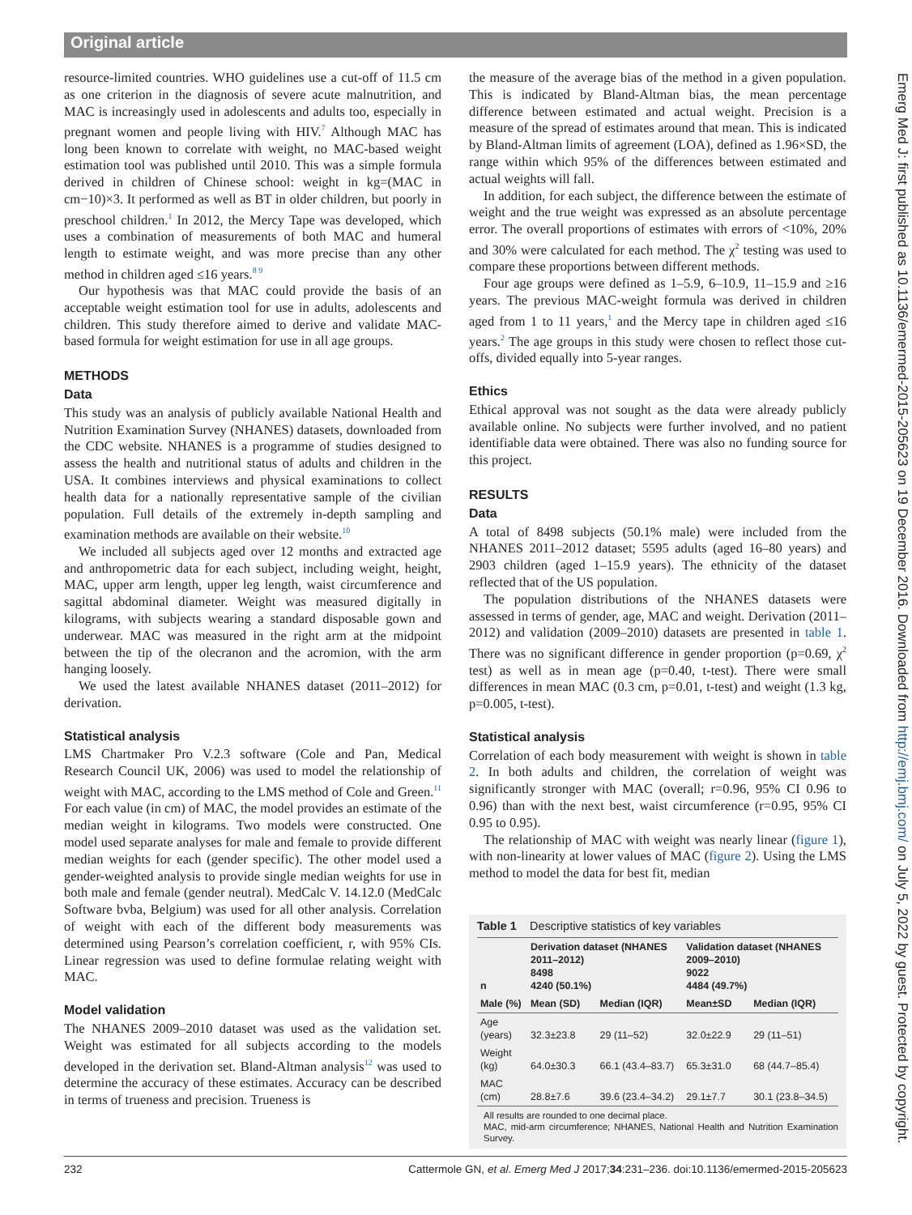Original article
Emerg Med J: first published as 10.1136/emermed-2015-205623 on 19 December 2016. Downloaded from http://emj.bmj.com/ on July 5, 2022 by guest. Protected by copyright.
resource-limited countries. WHO guidelines use a cut-off of 11.5 cm as one criterion in the diagnosis of severe acute malnutrition, and MAC is increasingly used in adolescents and adults too, especially in pregnant women and people living with HIV.<sup>7</sup> Although MAC has long been known to correlate with weight, no MAC-based weight estimation tool was published until 2010. This was a simple formula derived in children of Chinese school: weight in kg=(MAC in cm−10)×3. It performed as well as BT in older children, but poorly in preschool children.<sup>1</sup> In 2012, the Mercy Tape was developed, which uses a combination of measurements of both MAC and humeral length to estimate weight, and was more precise than any other method in children aged ≤16 years.<sup>8 9</sup>
Our hypothesis was that MAC could provide the basis of an acceptable weight estimation tool for use in adults, adolescents and children. This study therefore aimed to derive and validate MAC-based formula for weight estimation for use in all age groups.
METHODS
Data
This study was an analysis of publicly available National Health and Nutrition Examination Survey (NHANES) datasets, downloaded from the CDC website. NHANES is a programme of studies designed to assess the health and nutritional status of adults and children in the USA. It combines interviews and physical examinations to collect health data for a nationally representative sample of the civilian population. Full details of the extremely in-depth sampling and examination methods are available on their website.<sup>10</sup>
We included all subjects aged over 12 months and extracted age and anthropometric data for each subject, including weight, height, MAC, upper arm length, upper leg length, waist circumference and sagittal abdominal diameter. Weight was measured digitally in kilograms, with subjects wearing a standard disposable gown and underwear. MAC was measured in the right arm at the midpoint between the tip of the olecranon and the acromion, with the arm hanging loosely.
We used the latest available NHANES dataset (2011–2012) for derivation.
Statistical analysis
LMS Chartmaker Pro V.2.3 software (Cole and Pan, Medical Research Council UK, 2006) was used to model the relationship of weight with MAC, according to the LMS method of Cole and Green.<sup>11</sup> For each value (in cm) of MAC, the model provides an estimate of the median weight in kilograms. Two models were constructed. One model used separate analyses for male and female to provide different median weights for each (gender specific). The other model used a gender-weighted analysis to provide single median weights for use in both male and female (gender neutral). MedCalc V. 14.12.0 (MedCalc Software bvba, Belgium) was used for all other analysis. Correlation of weight with each of the different body measurements was determined using Pearson’s correlation coefficient, r, with 95% CIs. Linear regression was used to define formulae relating weight with MAC.
Model validation
The NHANES 2009–2010 dataset was used as the validation set. Weight was estimated for all subjects according to the models developed in the derivation set. Bland-Altman analysis<sup>12</sup> was used to determine the accuracy of these estimates. Accuracy can be described in terms of trueness and precision. Trueness is
the measure of the average bias of the method in a given population. This is indicated by Bland-Altman bias, the mean percentage difference between estimated and actual weight. Precision is a measure of the spread of estimates around that mean. This is indicated by Bland-Altman limits of agreement (LOA), defined as 1.96×SD, the range within which 95% of the differences between estimated and actual weights will fall.
In addition, for each subject, the difference between the estimate of weight and the true weight was expressed as an absolute percentage error. The overall proportions of estimates with errors of <10%, 20% and 30% were calculated for each method. The χ<sup>2</sup> testing was used to compare these proportions between different methods.
Four age groups were defined as 1–5.9, 6–10.9, 11–15.9 and ≥16 years. The previous MAC-weight formula was derived in children aged from 1 to 11 years,<sup>1</sup> and the Mercy tape in children aged ≤16 years.<sup>2</sup> The age groups in this study were chosen to reflect those cut-offs, divided equally into 5-year ranges.
Ethics
Ethical approval was not sought as the data were already publicly available online. No subjects were further involved, and no patient identifiable data were obtained. There was also no funding source for this project.
RESULTS
Data
A total of 8498 subjects (50.1% male) were included from the NHANES 2011–2012 dataset; 5595 adults (aged 16–80 years) and 2903 children (aged 1–15.9 years). The ethnicity of the dataset reflected that of the US population.
The population distributions of the NHANES datasets were assessed in terms of gender, age, MAC and weight. Derivation (2011–2012) and validation (2009–2010) datasets are presented in table 1. There was no significant difference in gender proportion (p=0.69, χ<sup>2</sup> test) as well as in mean age (p=0.40, t-test). There were small differences in mean MAC (0.3 cm, p=0.01, t-test) and weight (1.3 kg, p=0.005, t-test).
Statistical analysis
Correlation of each body measurement with weight is shown in table 2. In both adults and children, the correlation of weight was significantly stronger with MAC (overall; r=0.96, 95% CI 0.96 to 0.96) than with the next best, waist circumference (r=0.95, 95% CI 0.95 to 0.95).
The relationship of MAC with weight was nearly linear (figure 1), with non-linearity at lower values of MAC (figure 2). Using the LMS method to model the data for best fit, median
Table 1 Descriptive statistics of key variables
| n | Derivation dataset (NHANES 2011–2012) 8498 4240 (50.1%) | | Validation dataset (NHANES 2009–2010) 9022 4484 (49.7%) | |
| --- | --- | --- | --- | --- |
| Male (%) | Mean (SD) | Median (IQR) | Mean±SD | Median (IQR) |
| Age (years) | 32.3±23.8 | 29 (11–52) | 32.0±22.9 | 29 (11–51) |
| Weight (kg) | 64.0±30.3 | 66.1 (43.4–83.7) | 65.3±31.0 | 68 (44.7–85.4) |
| MAC (cm) | 28.8±7.6 | 39.6 (23.4–34.2) | 29.1±7.7 | 30.1 (23.8–34.5) |
All results are rounded to one decimal place.
MAC, mid-arm circumference; NHANES, National Health and Nutrition Examination Survey.
232 Cattermole GN, et al. Emerg Med J 2017;34:231–236. doi:10.1136/emermed-2015-205623